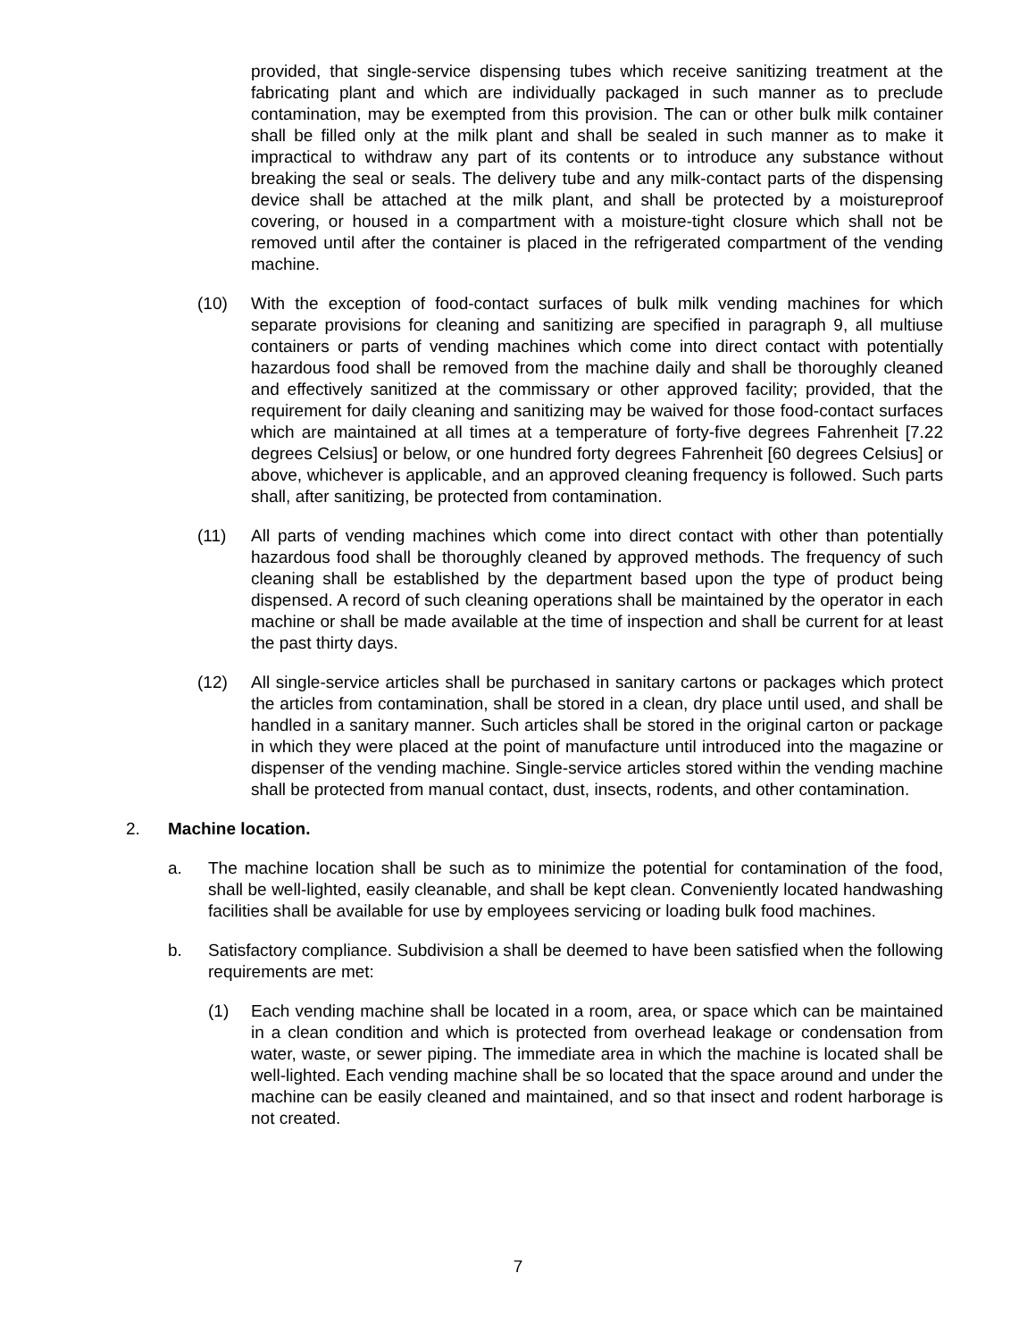provided, that single-service dispensing tubes which receive sanitizing treatment at the fabricating plant and which are individually packaged in such manner as to preclude contamination, may be exempted from this provision. The can or other bulk milk container shall be filled only at the milk plant and shall be sealed in such manner as to make it impractical to withdraw any part of its contents or to introduce any substance without breaking the seal or seals. The delivery tube and any milk-contact parts of the dispensing device shall be attached at the milk plant, and shall be protected by a moistureproof covering, or housed in a compartment with a moisture-tight closure which shall not be removed until after the container is placed in the refrigerated compartment of the vending machine.
(10) With the exception of food-contact surfaces of bulk milk vending machines for which separate provisions for cleaning and sanitizing are specified in paragraph 9, all multiuse containers or parts of vending machines which come into direct contact with potentially hazardous food shall be removed from the machine daily and shall be thoroughly cleaned and effectively sanitized at the commissary or other approved facility; provided, that the requirement for daily cleaning and sanitizing may be waived for those food-contact surfaces which are maintained at all times at a temperature of forty-five degrees Fahrenheit [7.22 degrees Celsius] or below, or one hundred forty degrees Fahrenheit [60 degrees Celsius] or above, whichever is applicable, and an approved cleaning frequency is followed. Such parts shall, after sanitizing, be protected from contamination.
(11) All parts of vending machines which come into direct contact with other than potentially hazardous food shall be thoroughly cleaned by approved methods. The frequency of such cleaning shall be established by the department based upon the type of product being dispensed. A record of such cleaning operations shall be maintained by the operator in each machine or shall be made available at the time of inspection and shall be current for at least the past thirty days.
(12) All single-service articles shall be purchased in sanitary cartons or packages which protect the articles from contamination, shall be stored in a clean, dry place until used, and shall be handled in a sanitary manner. Such articles shall be stored in the original carton or package in which they were placed at the point of manufacture until introduced into the magazine or dispenser of the vending machine. Single-service articles stored within the vending machine shall be protected from manual contact, dust, insects, rodents, and other contamination.
2. Machine location.
a. The machine location shall be such as to minimize the potential for contamination of the food, shall be well-lighted, easily cleanable, and shall be kept clean. Conveniently located handwashing facilities shall be available for use by employees servicing or loading bulk food machines.
b. Satisfactory compliance. Subdivision a shall be deemed to have been satisfied when the following requirements are met:
(1) Each vending machine shall be located in a room, area, or space which can be maintained in a clean condition and which is protected from overhead leakage or condensation from water, waste, or sewer piping. The immediate area in which the machine is located shall be well-lighted. Each vending machine shall be so located that the space around and under the machine can be easily cleaned and maintained, and so that insect and rodent harborage is not created.
7